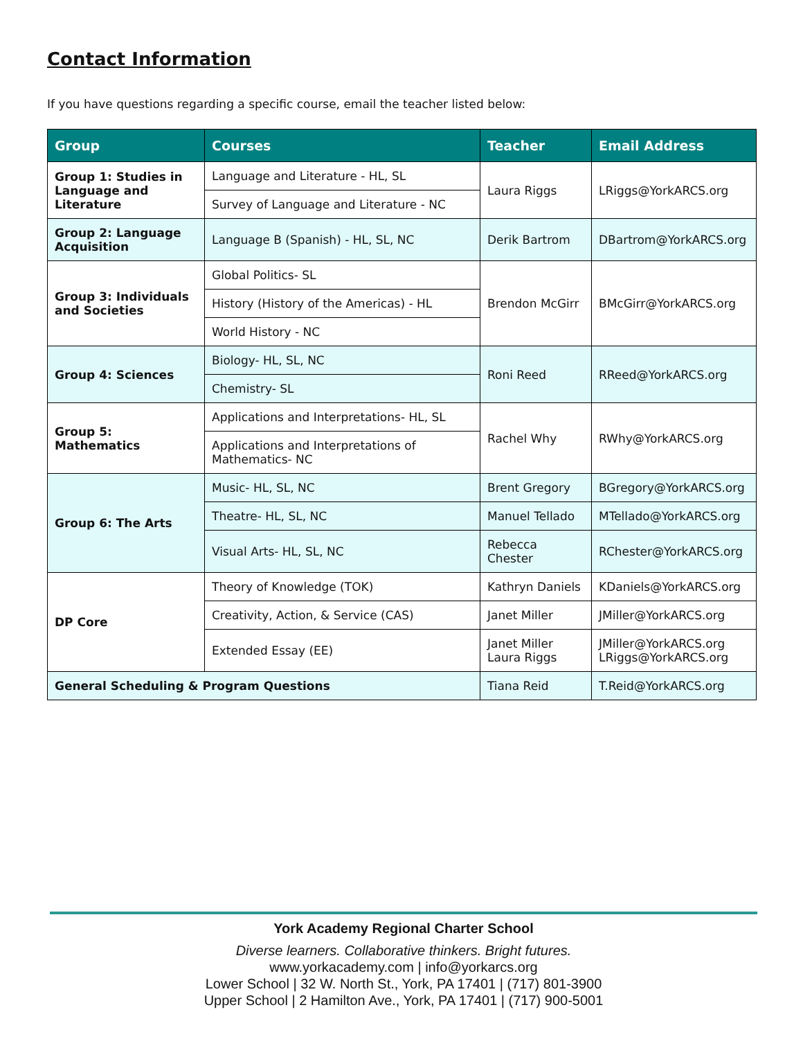Contact Information
If you have questions regarding a specific course, email the teacher listed below:
| Group | Courses | Teacher | Email Address |
| --- | --- | --- | --- |
| Group 1: Studies in Language and Literature | Language and Literature - HL, SL | Laura Riggs | LRiggs@YorkARCS.org |
| | Survey of Language and Literature - NC | | |
| Group 2: Language Acquisition | Language B (Spanish) - HL, SL, NC | Derik Bartrom | DBartrom@YorkARCS.org |
| Group 3: Individuals and Societies | Global Politics- SL | Brendon McGirr | BMcGirr@YorkARCS.org |
| | History (History of the Americas) - HL | | |
| | World History - NC | | |
| Group 4: Sciences | Biology- HL, SL, NC | Roni Reed | RReed@YorkARCS.org |
| | Chemistry- SL | | |
| Group 5: Mathematics | Applications and Interpretations- HL, SL | Rachel Why | RWhy@YorkARCS.org |
| | Applications and Interpretations of Mathematics- NC | | |
| Group 6: The Arts | Music- HL, SL, NC | Brent Gregory | BGregory@YorkARCS.org |
| | Theatre- HL, SL, NC | Manuel Tellado | MTellado@YorkARCS.org |
| | Visual Arts- HL, SL, NC | Rebecca Chester | RChester@YorkARCS.org |
| DP Core | Theory of Knowledge (TOK) | Kathryn Daniels | KDaniels@YorkARCS.org |
| | Creativity, Action, & Service (CAS) | Janet Miller | JMiller@YorkARCS.org |
| | Extended Essay (EE) | Janet Miller Laura Riggs | JMiller@YorkARCS.org LRiggs@YorkARCS.org |
| General Scheduling & Program Questions | | Tiana Reid | T.Reid@YorkARCS.org |
York Academy Regional Charter School
Diverse learners. Collaborative thinkers. Bright futures.
www.yorkacademy.com | info@yorkarcs.org
Lower School | 32 W. North St., York, PA 17401 | (717) 801-3900
Upper School | 2 Hamilton Ave., York, PA 17401 | (717) 900-5001